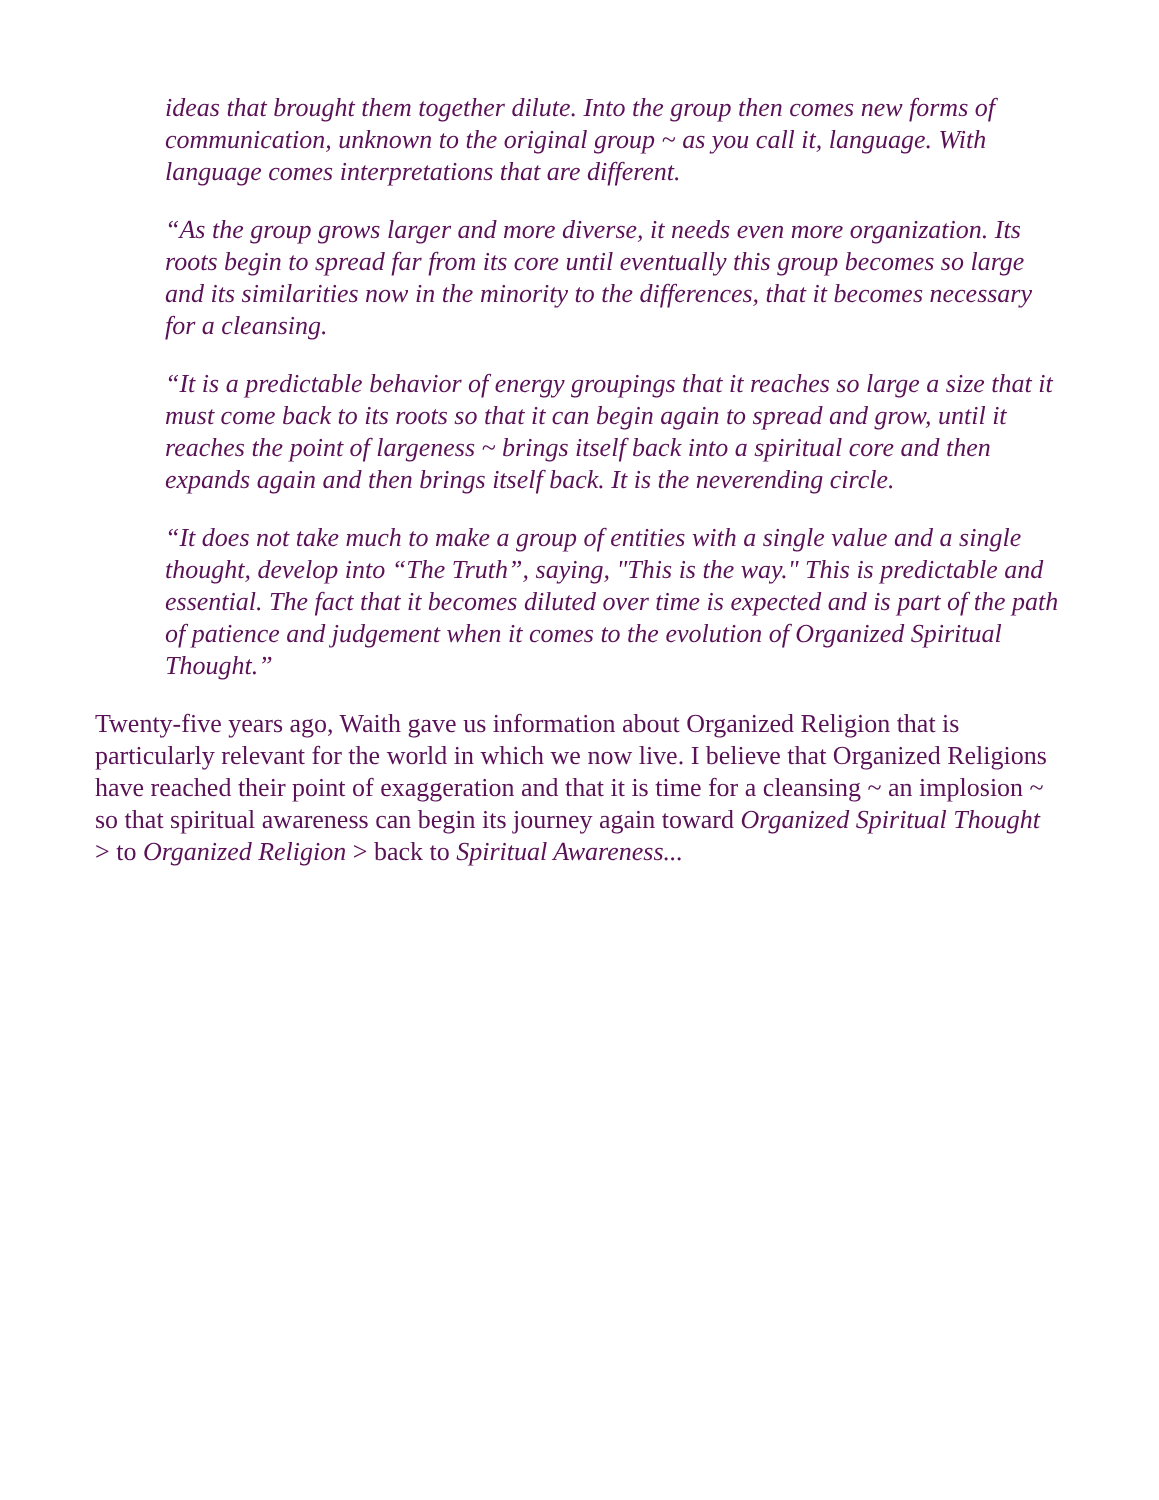ideas that brought them together dilute. Into the group then comes new forms of communication, unknown to the original group ~ as you call it, language. With language comes interpretations that are different.
“As the group grows larger and more diverse, it needs even more organization. Its roots begin to spread far from its core until eventually this group becomes so large and its similarities now in the minority to the differences, that it becomes necessary for a cleansing.
“It is a predictable behavior of energy groupings that it reaches so large a size that it must come back to its roots so that it can begin again to spread and grow, until it reaches the point of largeness ~ brings itself back into a spiritual core and then expands again and then brings itself back. It is the neverending circle.
“It does not take much to make a group of entities with a single value and a single thought, develop into “The Truth”, saying, "This is the way." This is predictable and essential. The fact that it becomes diluted over time is expected and is part of the path of patience and judgement when it comes to the evolution of Organized Spiritual Thought.”
Twenty-five years ago, Waith gave us information about Organized Religion that is particularly relevant for the world in which we now live. I believe that Organized Religions have reached their point of exaggeration and that it is time for a cleansing ~ an implosion ~ so that spiritual awareness can begin its journey again toward Organized Spiritual Thought > to Organized Religion > back to Spiritual Awareness...